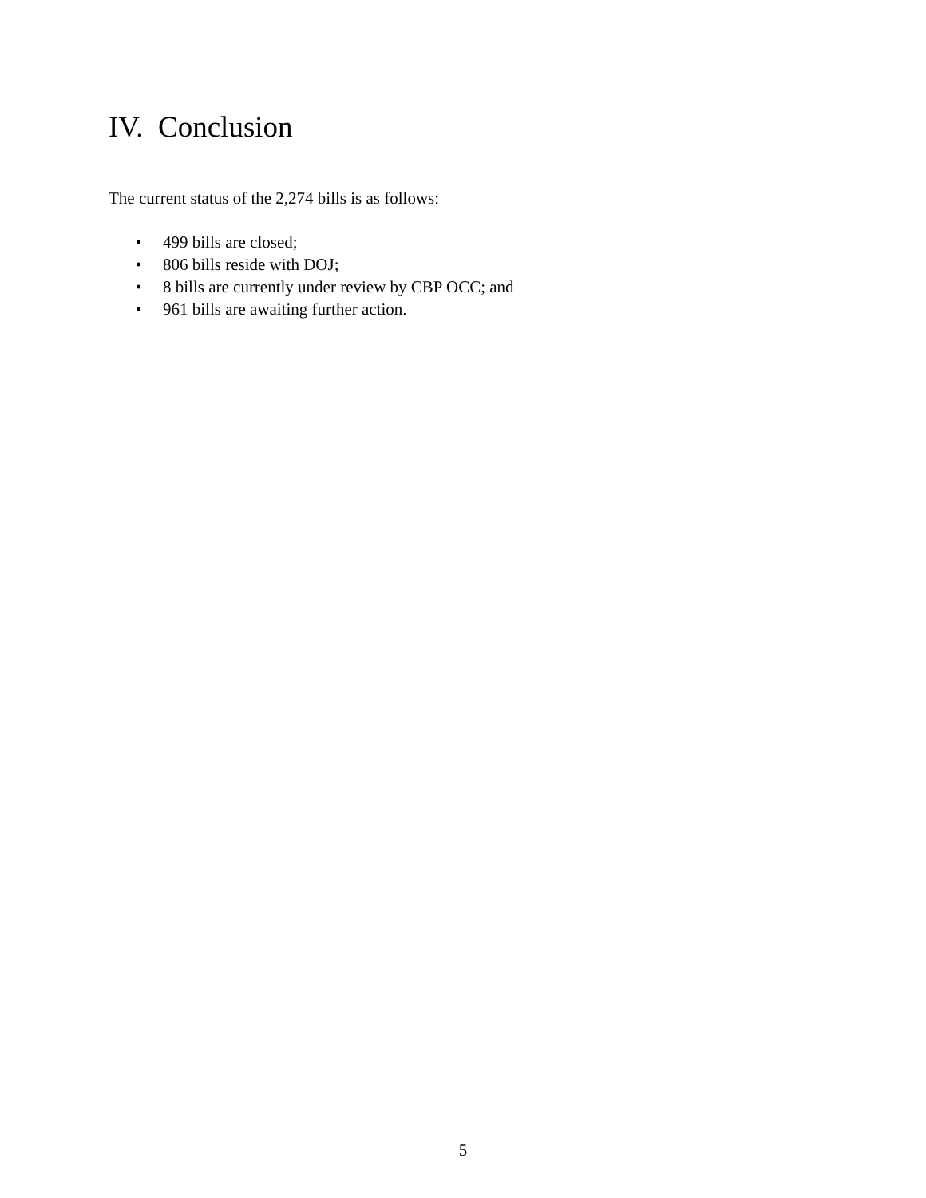IV. Conclusion
The current status of the 2,274 bills is as follows:
• 499 bills are closed;
• 806 bills reside with DOJ;
• 8 bills are currently under review by CBP OCC; and
• 961 bills are awaiting further action.
5